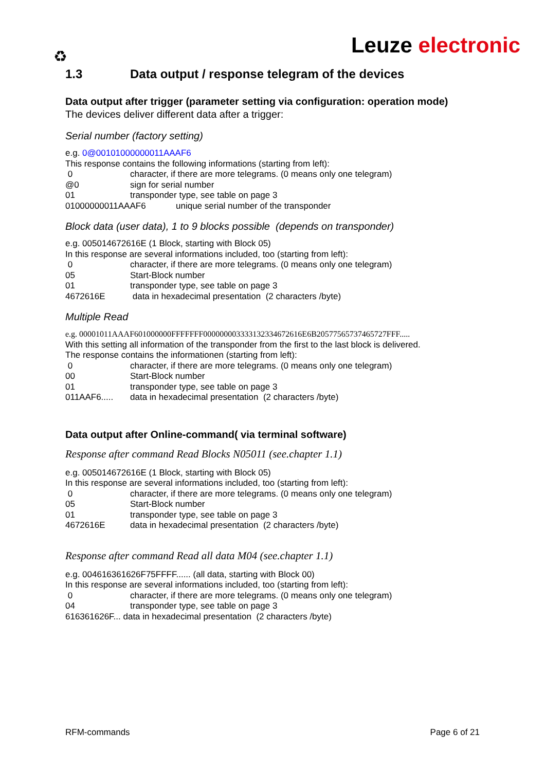Leuze electronic ♻
1.3 Data output / response telegram of the devices
Data output after trigger (parameter setting via configuration: operation mode)
The devices deliver different data after a trigger:
Serial number (factory setting)
e.g. 0@00101000000011AAAF6
This response contains the following informations (starting from left):
0 character, if there are more telegrams. (0 means only one telegram)
@0 sign for serial number
01 transponder type, see table on page 3
01000000011AAAF6 unique serial number of the transponder
Block data (user data), 1 to 9 blocks possible (depends on transponder)
e.g. 005014672616E (1 Block, starting with Block 05)
In this response are several informations included, too (starting from left):
0 character, if there are more telegrams. (0 means only one telegram)
05 Start-Block number
01 transponder type, see table on page 3
4672616E data in hexadecimal presentation (2 characters /byte)
Multiple Read
e.g. 00001011AAAF601000000FFFFFFF000000003333132334672616E6B20577565737465727FFF.....
With this setting all information of the transponder from the first to the last block is delivered.
The response contains the informationen (starting from left):
0 character, if there are more telegrams. (0 means only one telegram)
00 Start-Block number
01 transponder type, see table on page 3
011AAF6..... data in hexadecimal presentation (2 characters /byte)
Data output after Online-command( via terminal software)
Response after command Read Blocks N05011 (see.chapter 1.1)
e.g. 005014672616E (1 Block, starting with Block 05)
In this response are several informations included, too (starting from left):
0 character, if there are more telegrams. (0 means only one telegram)
05 Start-Block number
01 transponder type, see table on page 3
4672616E data in hexadecimal presentation (2 characters /byte)
Response after command Read all data M04 (see.chapter 1.1)
e.g. 004616361626F75FFFF...... (all data, starting with Block 00)
In this response are several informations included, too (starting from left):
0 character, if there are more telegrams. (0 means only one telegram)
04 transponder type, see table on page 3
616361626F... data in hexadecimal presentation (2 characters /byte)
RFM-commands Page 6 of 21